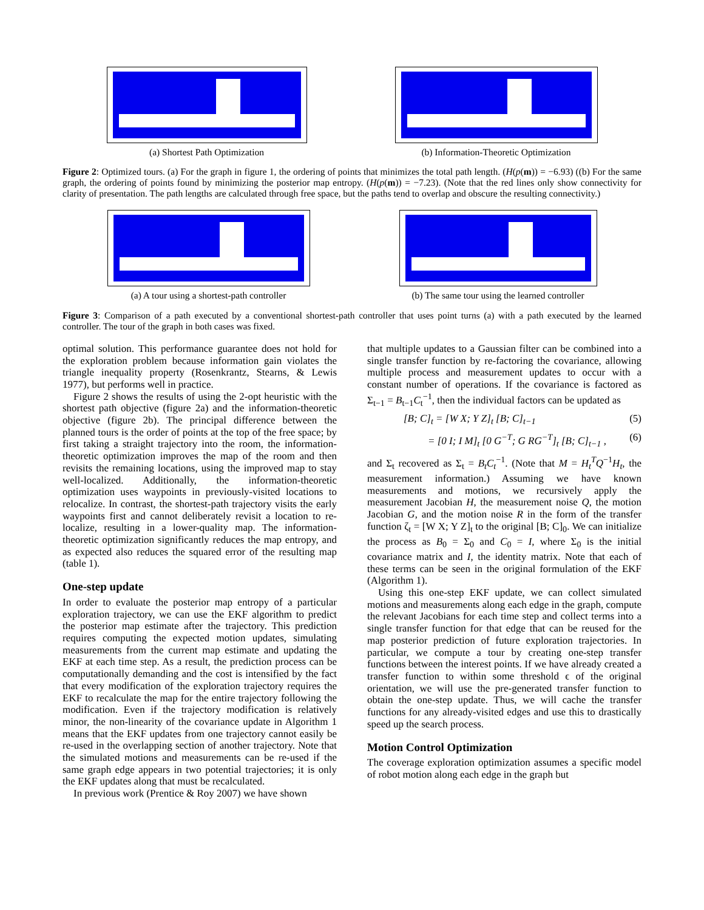(a) Shortest Path Optimization
(b) Information-Theoretic Optimization
Figure 2: Optimized tours. (a) For the graph in figure 1, the ordering of points that minimizes the total path length. (H(p(m)) = −6.93) ((b) For the same graph, the ordering of points found by minimizing the posterior map entropy. (H(p(m)) = −7.23). (Note that the red lines only show connectivity for clarity of presentation. The path lengths are calculated through free space, but the paths tend to overlap and obscure the resulting connectivity.)
(a) A tour using a shortest-path controller
(b) The same tour using the learned controller
Figure 3: Comparison of a path executed by a conventional shortest-path controller that uses point turns (a) with a path executed by the learned controller. The tour of the graph in both cases was fixed.
optimal solution. This performance guarantee does not hold for the exploration problem because information gain violates the triangle inequality property (Rosenkrantz, Stearns, & Lewis 1977), but performs well in practice.
Figure 2 shows the results of using the 2-opt heuristic with the shortest path objective (figure 2a) and the information-theoretic objective (figure 2b). The principal difference between the planned tours is the order of points at the top of the free space; by first taking a straight trajectory into the room, the information-theoretic optimization improves the map of the room and then revisits the remaining locations, using the improved map to stay well-localized. Additionally, the information-theoretic optimization uses waypoints in previously-visited locations to relocalize. In contrast, the shortest-path trajectory visits the early waypoints first and cannot deliberately revisit a location to re-localize, resulting in a lower-quality map. The information-theoretic optimization significantly reduces the map entropy, and as expected also reduces the squared error of the resulting map (table 1).
One-step update
In order to evaluate the posterior map entropy of a particular exploration trajectory, we can use the EKF algorithm to predict the posterior map estimate after the trajectory. This prediction requires computing the expected motion updates, simulating measurements from the current map estimate and updating the EKF at each time step. As a result, the prediction process can be computationally demanding and the cost is intensified by the fact that every modification of the exploration trajectory requires the EKF to recalculate the map for the entire trajectory following the modification. Even if the trajectory modification is relatively minor, the non-linearity of the covariance update in Algorithm 1 means that the EKF updates from one trajectory cannot easily be re-used in the overlapping section of another trajectory. Note that the simulated motions and measurements can be re-used if the same graph edge appears in two potential trajectories; it is only the EKF updates along that must be recalculated.
In previous work (Prentice & Roy 2007) we have shown
that multiple updates to a Gaussian filter can be combined into a single transfer function by re-factoring the covariance, allowing multiple process and measurement updates to occur with a constant number of operations. If the covariance is factored as Σ<sub>t−1</sub> = B<sub>t−1</sub>C<sub>t</sub><sup>−1</sup>, then the individual factors can be updated as
[B; C]<sub>t</sub> = [W X; Y Z]<sub>t</sub> [B; C]<sub>t−1</sub> (5)
= [0 I; I M]<sub>t</sub> [0 G<sup>−T</sup>; G RG<sup>−T</sup>]<sub>t</sub> [B; C]<sub>t−1</sub> , (6)
and Σ<sub>t</sub> recovered as Σ<sub>t</sub> = B<sub>t</sub>C<sub>t</sub><sup>−1</sup>. (Note that M = H<sub>t</sub><sup>T</sup>Q<sup>−1</sup>H<sub>t</sub>, the measurement information.) Assuming we have known measurements and motions, we recursively apply the measurement Jacobian H, the measurement noise Q, the motion Jacobian G, and the motion noise R in the form of the transfer function ζ<sub>t</sub> = [W X; Y Z]<sub>t</sub> to the original [B; C]<sub>0</sub>. We can initialize the process as B<sub>0</sub> = Σ<sub>0</sub> and C<sub>0</sub> = I, where Σ<sub>0</sub> is the initial covariance matrix and I, the identity matrix. Note that each of these terms can be seen in the original formulation of the EKF (Algorithm 1).
Using this one-step EKF update, we can collect simulated motions and measurements along each edge in the graph, compute the relevant Jacobians for each time step and collect terms into a single transfer function for that edge that can be reused for the map posterior prediction of future exploration trajectories. In particular, we compute a tour by creating one-step transfer functions between the interest points. If we have already created a transfer function to within some threshold ϵ of the original orientation, we will use the pre-generated transfer function to obtain the one-step update. Thus, we will cache the transfer functions for any already-visited edges and use this to drastically speed up the search process.
Motion Control Optimization
The coverage exploration optimization assumes a specific model of robot motion along each edge in the graph but